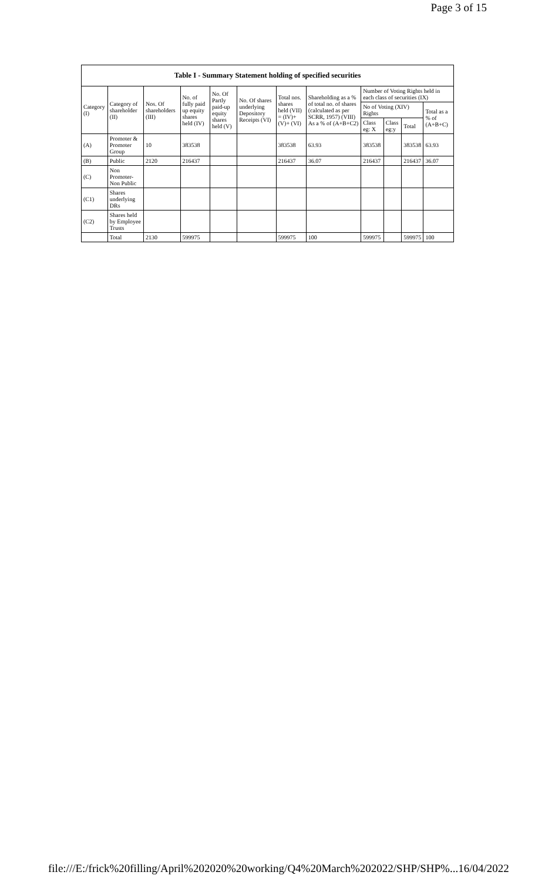Page 3 of 15
| Table I - Summary Statement holding of specified securities | | | | | | | | | | | |
| --- | --- | --- | --- | --- | --- | --- | --- | --- | --- | --- | --- |
| Category (I) | Category of shareholder (II) | Nos. Of shareholders (III) | No. of fully paid up equity shares held (IV) | No. Of Partly paid-up equity shares held (V) | No. Of shares underlying Depository Receipts (VI) | Total nos. shares held (VII) = (IV)+(V)+ (VI) | Shareholding as a % of total no. of shares (calculated as per SCRR, 1957) (VIII) As a % of (A+B+C2) | Number of Voting Rights held in each class of securities (IX) | | | |
| | | | | | | | | No of Voting (XIV) Rights | | | Total as a % of (A+B+C) |
| | | | | | | | | Class eg: X | Class eg:y | Total | |
| (A) | Promoter & Promoter Group | 10 | 383538 | | | 383538 | 63.93 | 383538 | | 383538 | 63.93 |
| (B) | Public | 2120 | 216437 | | | 216437 | 36.07 | 216437 | | 216437 | 36.07 |
| (C) | Non Promoter- Non Public | | | | | | | | | | |
| (C1) | Shares underlying DRs | | | | | | | | | | |
| (C2) | Shares held by Employee Trusts | | | | | | | | | | |
| | Total | 2130 | 599975 | | | 599975 | 100 | 599975 | | 599975 | 100 |
file:///E:/frick%20filling/April%202020%20working/Q4%20March%202022/SHP/SHP%... 16/04/2022